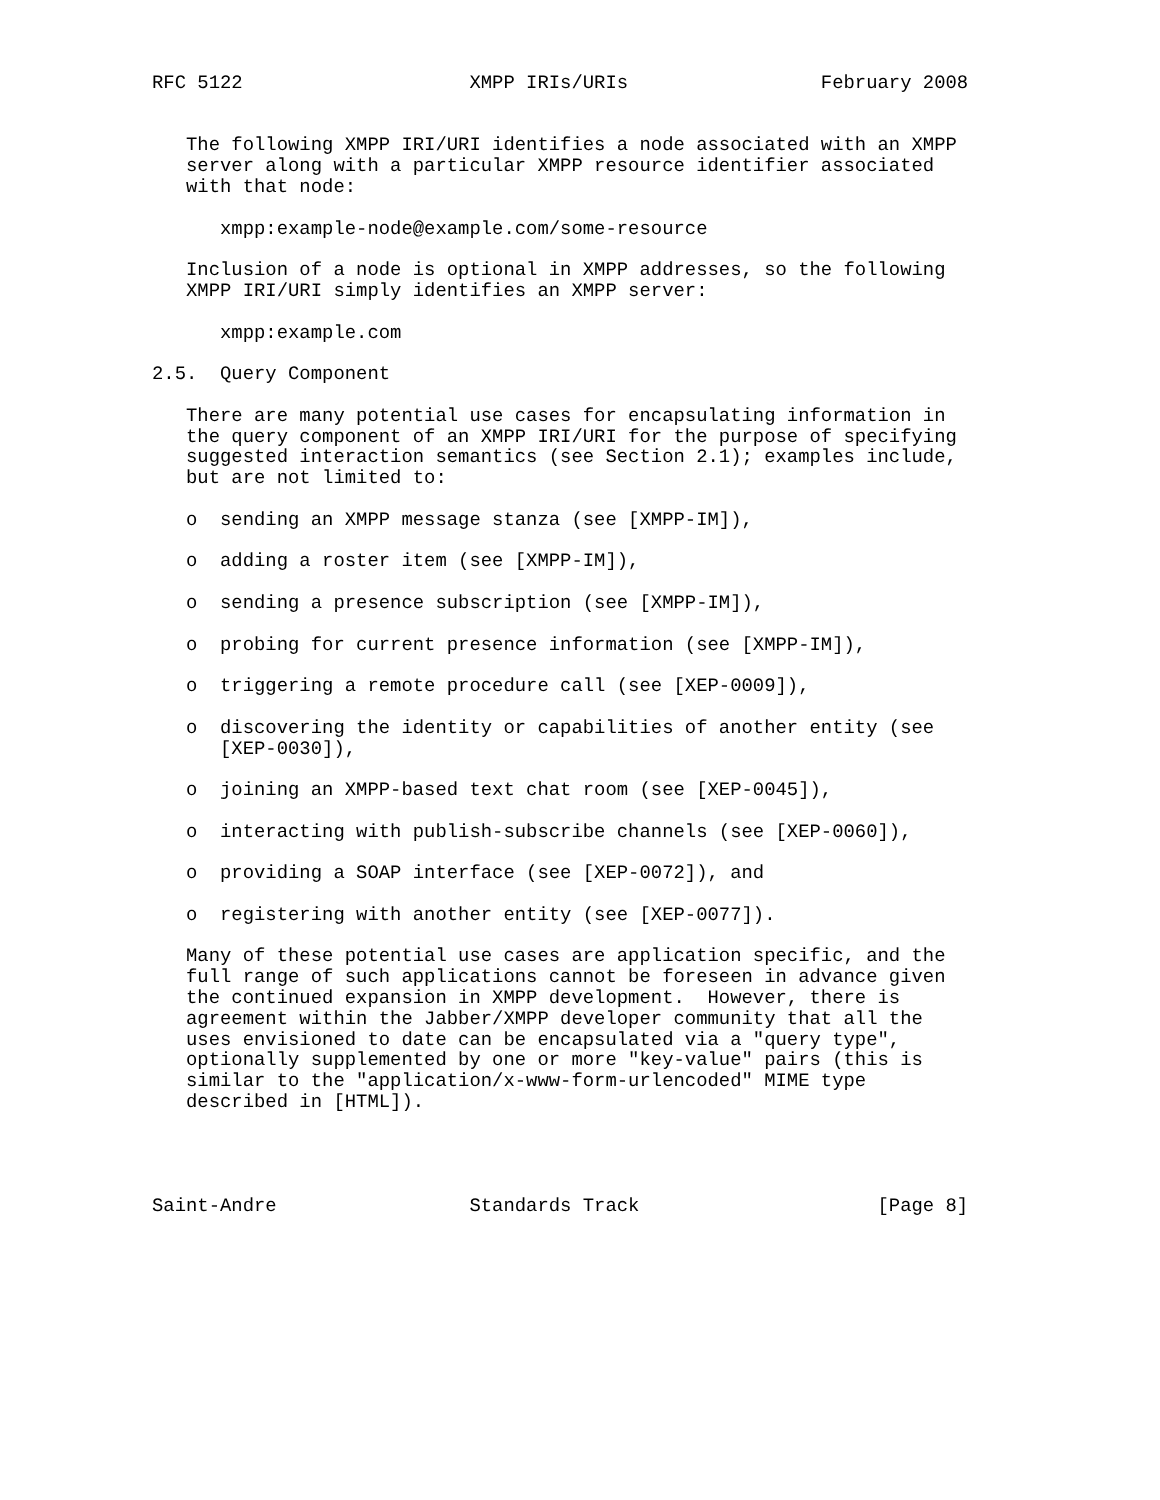RFC 5122                    XMPP IRIs/URIs                 February 2008


   The following XMPP IRI/URI identifies a node associated with an XMPP
   server along with a particular XMPP resource identifier associated
   with that node:

      xmpp:example-node@example.com/some-resource

   Inclusion of a node is optional in XMPP addresses, so the following
   XMPP IRI/URI simply identifies an XMPP server:

      xmpp:example.com

2.5.  Query Component

   There are many potential use cases for encapsulating information in
   the query component of an XMPP IRI/URI for the purpose of specifying
   suggested interaction semantics (see Section 2.1); examples include,
   but are not limited to:

   o  sending an XMPP message stanza (see [XMPP-IM]),

   o  adding a roster item (see [XMPP-IM]),

   o  sending a presence subscription (see [XMPP-IM]),

   o  probing for current presence information (see [XMPP-IM]),

   o  triggering a remote procedure call (see [XEP-0009]),

   o  discovering the identity or capabilities of another entity (see
      [XEP-0030]),

   o  joining an XMPP-based text chat room (see [XEP-0045]),

   o  interacting with publish-subscribe channels (see [XEP-0060]),

   o  providing a SOAP interface (see [XEP-0072]), and

   o  registering with another entity (see [XEP-0077]).

   Many of these potential use cases are application specific, and the
   full range of such applications cannot be foreseen in advance given
   the continued expansion in XMPP development.  However, there is
   agreement within the Jabber/XMPP developer community that all the
   uses envisioned to date can be encapsulated via a "query type",
   optionally supplemented by one or more "key-value" pairs (this is
   similar to the "application/x-www-form-urlencoded" MIME type
   described in [HTML]).




Saint-Andre                 Standards Track                     [Page 8]